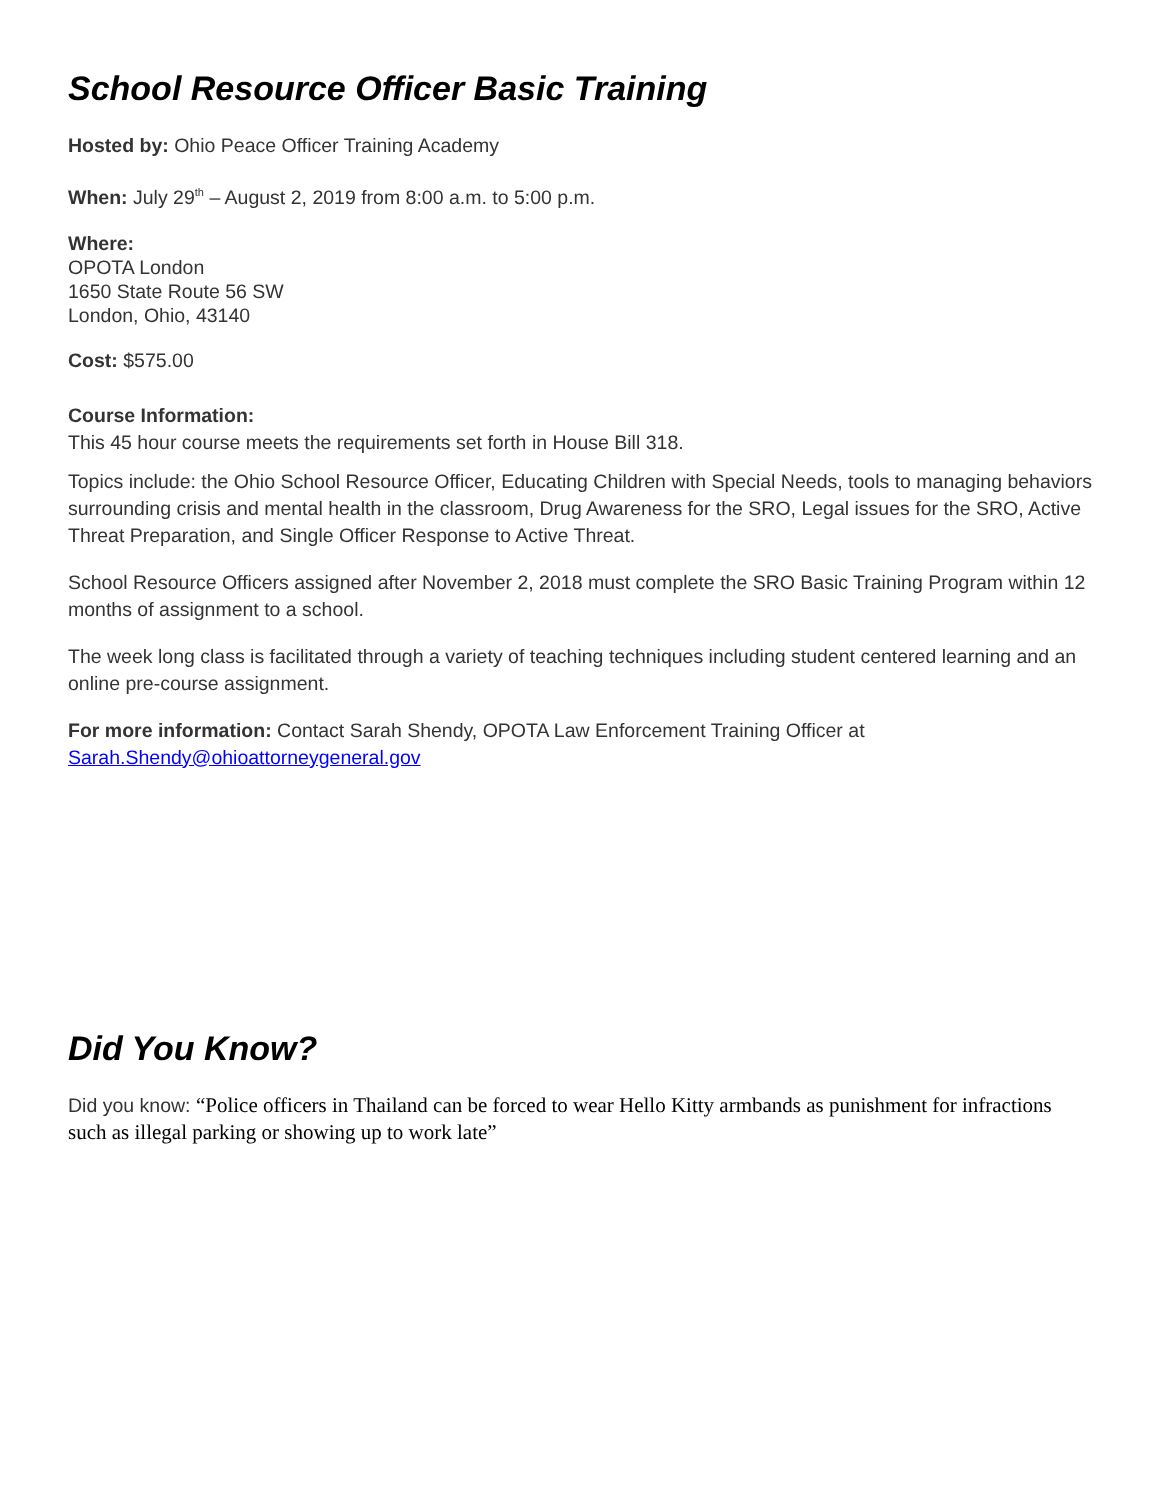School Resource Officer Basic Training
Hosted by: Ohio Peace Officer Training Academy
When: July 29<sup>th</sup> – August 2, 2019 from 8:00 a.m. to 5:00 p.m.
Where:
OPOTA London
1650 State Route 56 SW
London, Ohio, 43140
Cost: $575.00
Course Information:
This 45 hour course meets the requirements set forth in House Bill 318.
Topics include: the Ohio School Resource Officer, Educating Children with Special Needs, tools to managing behaviors surrounding crisis and mental health in the classroom, Drug Awareness for the SRO, Legal issues for the SRO, Active Threat Preparation, and Single Officer Response to Active Threat.
School Resource Officers assigned after November 2, 2018 must complete the SRO Basic Training Program within 12 months of assignment to a school.
The week long class is facilitated through a variety of teaching techniques including student centered learning and an online pre-course assignment.
For more information: Contact Sarah Shendy, OPOTA Law Enforcement Training Officer at Sarah.Shendy@ohioattorneygeneral.gov
Did You Know?
Did you know: “Police officers in Thailand can be forced to wear Hello Kitty armbands as punishment for infractions such as illegal parking or showing up to work late”